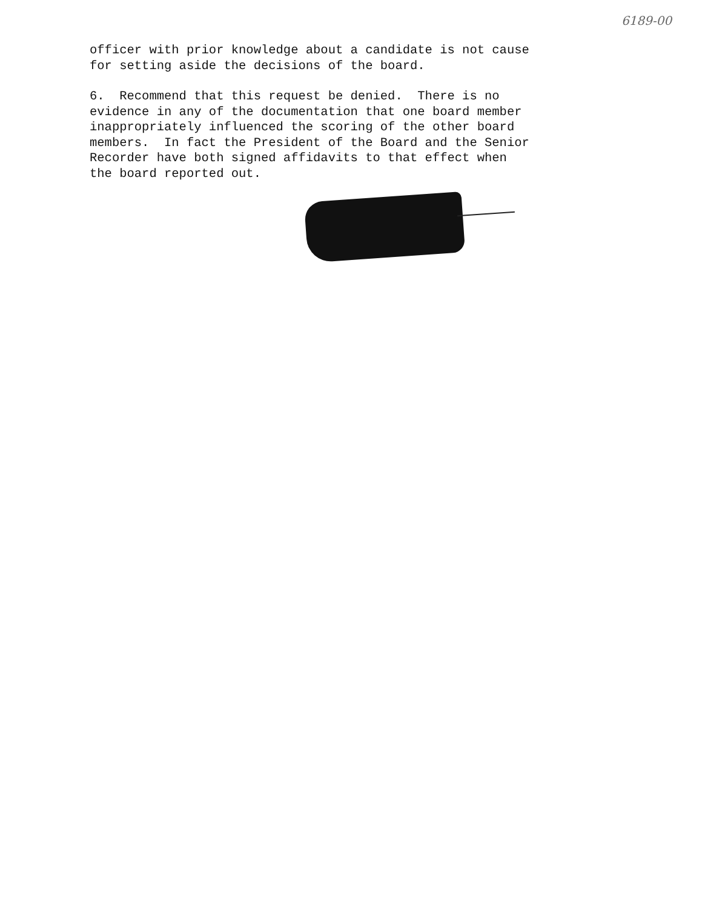6189-00
officer with prior knowledge about a candidate is not cause for setting aside the decisions of the board.
6. Recommend that this request be denied. There is no evidence in any of the documentation that one board member inappropriately influenced the scoring of the other board members. In fact the President of the Board and the Senior Recorder have both signed affidavits to that effect when the board reported out.